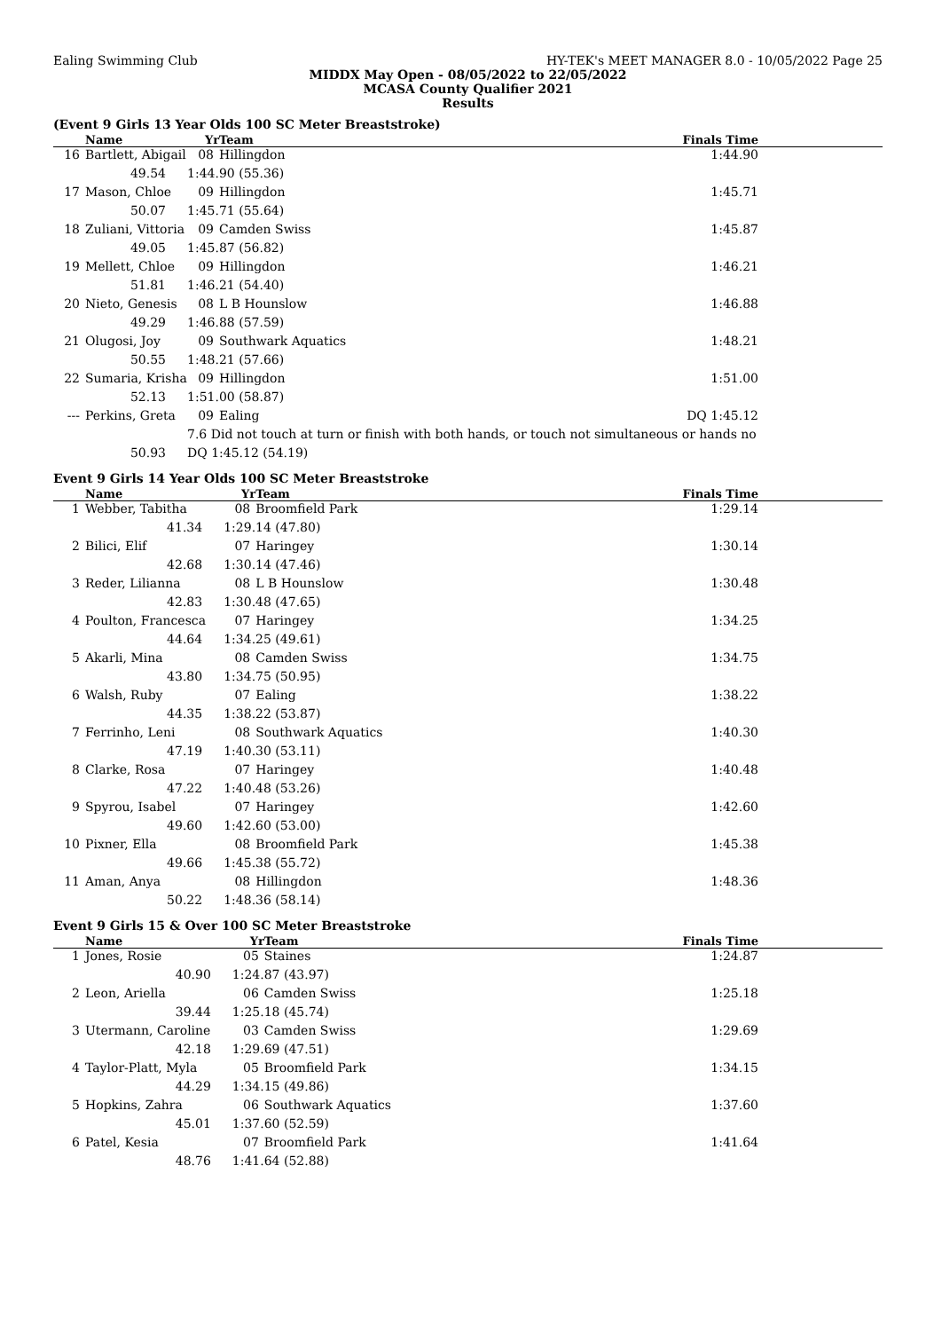Ealing Swimming Club HY-TEK's MEET MANAGER 8.0 - 10/05/2022 Page 25
MIDDX May Open - 08/05/2022 to 22/05/2022
MCASA County Qualifier 2021
Results
(Event 9 Girls 13 Year Olds 100 SC Meter Breaststroke)
| | Name | | Yr | Team | Finals Time |
| --- | --- | --- | --- | --- | --- |
| 16 | Bartlett, Abigail | | 08 | Hillingdon | 1:44.90 |
| | | 49.54 | 1:44.90 (55.36) | | |
| 17 | Mason, Chloe | | 09 | Hillingdon | 1:45.71 |
| | | 50.07 | 1:45.71 (55.64) | | |
| 18 | Zuliani, Vittoria | | 09 | Camden Swiss | 1:45.87 |
| | | 49.05 | 1:45.87 (56.82) | | |
| 19 | Mellett, Chloe | | 09 | Hillingdon | 1:46.21 |
| | | 51.81 | 1:46.21 (54.40) | | |
| 20 | Nieto, Genesis | | 08 | L B Hounslow | 1:46.88 |
| | | 49.29 | 1:46.88 (57.59) | | |
| 21 | Olugosi, Joy | | 09 | Southwark Aquatics | 1:48.21 |
| | | 50.55 | 1:48.21 (57.66) | | |
| 22 | Sumaria, Krisha | | 09 | Hillingdon | 1:51.00 |
| | | 52.13 | 1:51.00 (58.87) | | |
| --- | Perkins, Greta | | 09 | Ealing | DQ 1:45.12 |
| | | | 7.6 Did not touch at turn or finish with both hands, or touch not simultaneous or hands no | | |
| | | 50.93 | DQ 1:45.12 (54.19) | | |
Event 9 Girls 14 Year Olds 100 SC Meter Breaststroke
| | Name | | Yr | Team | Finals Time |
| --- | --- | --- | --- | --- | --- |
| 1 | Webber, Tabitha | | 08 | Broomfield Park | 1:29.14 |
| | | 41.34 | 1:29.14 (47.80) | | |
| 2 | Bilici, Elif | | 07 | Haringey | 1:30.14 |
| | | 42.68 | 1:30.14 (47.46) | | |
| 3 | Reder, Lilianna | | 08 | L B Hounslow | 1:30.48 |
| | | 42.83 | 1:30.48 (47.65) | | |
| 4 | Poulton, Francesca | | 07 | Haringey | 1:34.25 |
| | | 44.64 | 1:34.25 (49.61) | | |
| 5 | Akarli, Mina | | 08 | Camden Swiss | 1:34.75 |
| | | 43.80 | 1:34.75 (50.95) | | |
| 6 | Walsh, Ruby | | 07 | Ealing | 1:38.22 |
| | | 44.35 | 1:38.22 (53.87) | | |
| 7 | Ferrinho, Leni | | 08 | Southwark Aquatics | 1:40.30 |
| | | 47.19 | 1:40.30 (53.11) | | |
| 8 | Clarke, Rosa | | 07 | Haringey | 1:40.48 |
| | | 47.22 | 1:40.48 (53.26) | | |
| 9 | Spyrou, Isabel | | 07 | Haringey | 1:42.60 |
| | | 49.60 | 1:42.60 (53.00) | | |
| 10 | Pixner, Ella | | 08 | Broomfield Park | 1:45.38 |
| | | 49.66 | 1:45.38 (55.72) | | |
| 11 | Aman, Anya | | 08 | Hillingdon | 1:48.36 |
| | | 50.22 | 1:48.36 (58.14) | | |
Event 9 Girls 15 & Over 100 SC Meter Breaststroke
| | Name | | Yr | Team | Finals Time |
| --- | --- | --- | --- | --- | --- |
| 1 | Jones, Rosie | | 05 | Staines | 1:24.87 |
| | | 40.90 | 1:24.87 (43.97) | | |
| 2 | Leon, Ariella | | 06 | Camden Swiss | 1:25.18 |
| | | 39.44 | 1:25.18 (45.74) | | |
| 3 | Utermann, Caroline | | 03 | Camden Swiss | 1:29.69 |
| | | 42.18 | 1:29.69 (47.51) | | |
| 4 | Taylor-Platt, Myla | | 05 | Broomfield Park | 1:34.15 |
| | | 44.29 | 1:34.15 (49.86) | | |
| 5 | Hopkins, Zahra | | 06 | Southwark Aquatics | 1:37.60 |
| | | 45.01 | 1:37.60 (52.59) | | |
| 6 | Patel, Kesia | | 07 | Broomfield Park | 1:41.64 |
| | | 48.76 | 1:41.64 (52.88) | | |